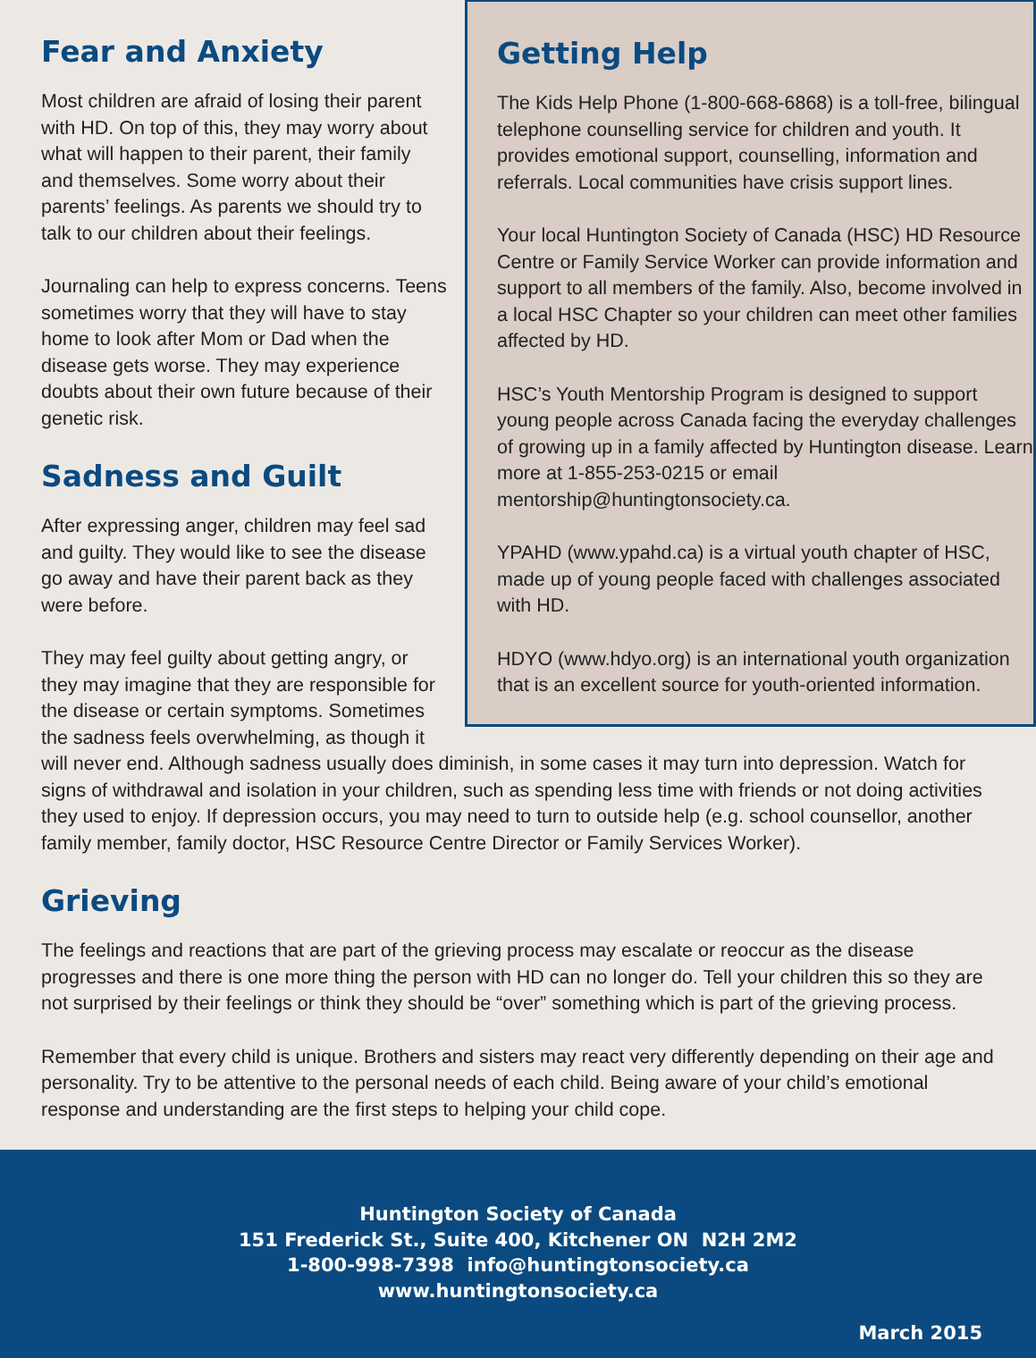Getting Help
The Kids Help Phone (1-800-668-6868) is a toll-free, bilingual telephone counselling service for children and youth. It provides emotional support, counselling, information and referrals. Local communities have crisis support lines.
Your local Huntington Society of Canada (HSC) HD Resource Centre or Family Service Worker can provide information and support to all members of the family. Also, become involved in a local HSC Chapter so your children can meet other families affected by HD.
HSC’s Youth Mentorship Program is designed to support young people across Canada facing the everyday challenges of growing up in a family affected by Huntington disease. Learn more at 1-855-253-0215 or email mentorship@huntingtonsociety.ca.
YPAHD (www.ypahd.ca) is a virtual youth chapter of HSC, made up of young people faced with challenges associated with HD.
HDYO (www.hdyo.org) is an international youth organization that is an excellent source for youth-oriented information.
Fear and Anxiety
Most children are afraid of losing their parent with HD. On top of this, they may worry about what will happen to their parent, their family and themselves. Some worry about their parents’ feelings. As parents we should try to talk to our children about their feelings.
Journaling can help to express concerns. Teens sometimes worry that they will have to stay home to look after Mom or Dad when the disease gets worse. They may experience doubts about their own future because of their genetic risk.
Sadness and Guilt
After expressing anger, children may feel sad and guilty. They would like to see the disease go away and have their parent back as they were before.
They may feel guilty about getting angry, or they may imagine that they are responsible for the disease or certain symptoms. Sometimes the sadness feels overwhelming, as though it will never end. Although sadness usually does diminish, in some cases it may turn into depression. Watch for signs of withdrawal and isolation in your children, such as spending less time with friends or not doing activities they used to enjoy. If depression occurs, you may need to turn to outside help (e.g. school counsellor, another family member, family doctor, HSC Resource Centre Director or Family Services Worker).
Grieving
The feelings and reactions that are part of the grieving process may escalate or reoccur as the disease progresses and there is one more thing the person with HD can no longer do. Tell your children this so they are not surprised by their feelings or think they should be “over” something which is part of the grieving process.
Remember that every child is unique. Brothers and sisters may react very differently depending on their age and personality. Try to be attentive to the personal needs of each child. Being aware of your child’s emotional response and understanding are the first steps to helping your child cope.
Huntington Society of Canada
151 Frederick St., Suite 400, Kitchener ON N2H 2M2
1-800-998-7398 info@huntingtonsociety.ca
www.huntingtonsociety.ca
March 2015